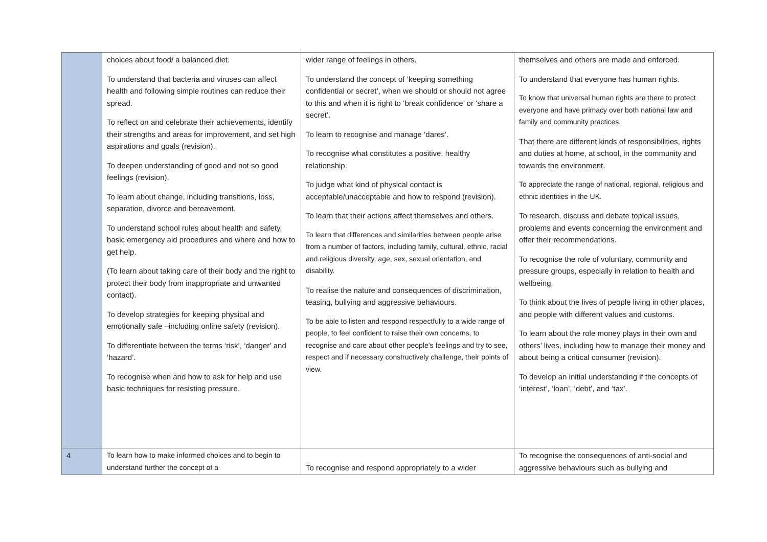| | choices about food/ a balanced diet. To understand that bacteria and viruses can affect health and following simple routines can reduce their spread. To reflect on and celebrate their achievements, identify their strengths and areas for improvement, and set high aspirations and goals (revision). To deepen understanding of good and not so good feelings (revision). To learn about change, including transitions, loss, separation, divorce and bereavement. To understand school rules about health and safety, basic emergency aid procedures and where and how to get help. (To learn about taking care of their body and the right to protect their body from inappropriate and unwanted contact). To develop strategies for keeping physical and emotionally safe –including online safety (revision). To differentiate between the terms ‘risk’, ‘danger’ and ‘hazard’. To recognise when and how to ask for help and use basic techniques for resisting pressure. | wider range of feelings in others. To understand the concept of ‘keeping something confidential or secret’, when we should or should not agree to this and when it is right to ‘break confidence’ or ‘share a secret’. To learn to recognise and manage ‘dares’. To recognise what constitutes a positive, healthy relationship. To judge what kind of physical contact is acceptable/unacceptable and how to respond (revision). To learn that their actions affect themselves and others. To learn that differences and similarities between people arise from a number of factors, including family, cultural, ethnic, racial and religious diversity, age, sex, sexual orientation, and disability. To realise the nature and consequences of discrimination, teasing, bullying and aggressive behaviours. To be able to listen and respond respectfully to a wide range of people, to feel confident to raise their own concerns, to recognise and care about other people’s feelings and try to see, respect and if necessary constructively challenge, their points of view. | themselves and others are made and enforced. To understand that everyone has human rights. To know that universal human rights are there to protect everyone and have primacy over both national law and family and community practices. That there are different kinds of responsibilities, rights and duties at home, at school, in the community and towards the environment. To appreciate the range of national, regional, religious and ethnic identities in the UK. To research, discuss and debate topical issues, problems and events concerning the environment and offer their recommendations. To recognise the role of voluntary, community and pressure groups, especially in relation to health and wellbeing. To think about the lives of people living in other places, and people with different values and customs. To learn about the role money plays in their own and others’ lives, including how to manage their money and about being a critical consumer (revision). To develop an initial understanding if the concepts of ‘interest’, ‘loan’, ‘debt’, and ‘tax’. |
| 4 | To learn how to make informed choices and to begin to understand further the concept of a | To recognise and respond appropriately to a wider | To recognise the consequences of anti-social and aggressive behaviours such as bullying and |